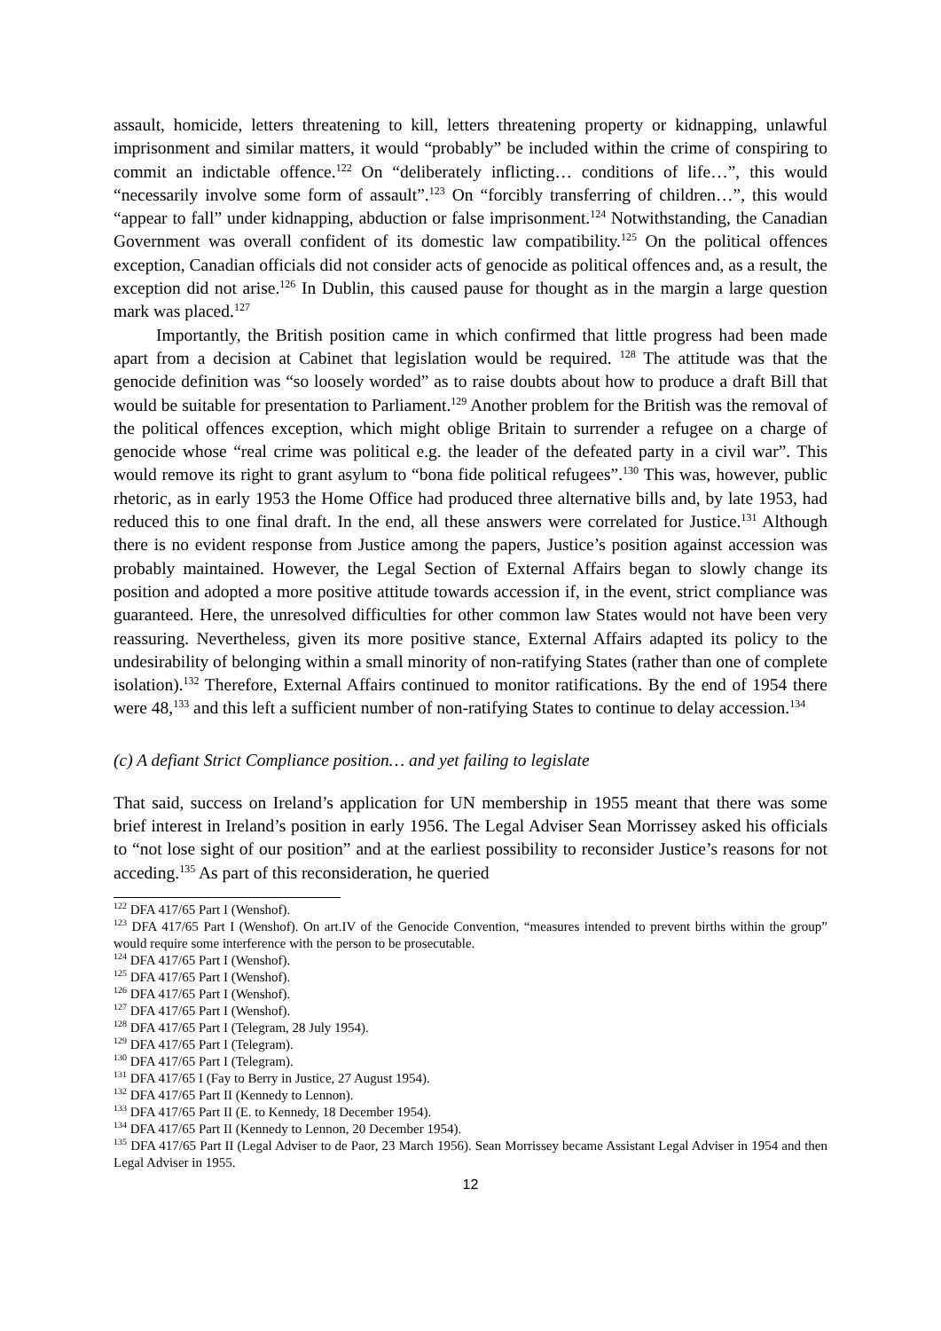assault, homicide, letters threatening to kill, letters threatening property or kidnapping, unlawful imprisonment and similar matters, it would “probably” be included within the crime of conspiring to commit an indictable offence.<sup>122</sup> On “deliberately inflicting… conditions of life…”, this would “necessarily involve some form of assault”.<sup>123</sup> On “forcibly transferring of children…”, this would “appear to fall” under kidnapping, abduction or false imprisonment.<sup>124</sup> Notwithstanding, the Canadian Government was overall confident of its domestic law compatibility.<sup>125</sup> On the political offences exception, Canadian officials did not consider acts of genocide as political offences and, as a result, the exception did not arise.<sup>126</sup> In Dublin, this caused pause for thought as in the margin a large question mark was placed.<sup>127</sup>
Importantly, the British position came in which confirmed that little progress had been made apart from a decision at Cabinet that legislation would be required. <sup>128</sup> The attitude was that the genocide definition was “so loosely worded” as to raise doubts about how to produce a draft Bill that would be suitable for presentation to Parliament.<sup>129</sup> Another problem for the British was the removal of the political offences exception, which might oblige Britain to surrender a refugee on a charge of genocide whose “real crime was political e.g. the leader of the defeated party in a civil war”. This would remove its right to grant asylum to “bona fide political refugees”.<sup>130</sup> This was, however, public rhetoric, as in early 1953 the Home Office had produced three alternative bills and, by late 1953, had reduced this to one final draft. In the end, all these answers were correlated for Justice.<sup>131</sup> Although there is no evident response from Justice among the papers, Justice’s position against accession was probably maintained. However, the Legal Section of External Affairs began to slowly change its position and adopted a more positive attitude towards accession if, in the event, strict compliance was guaranteed. Here, the unresolved difficulties for other common law States would not have been very reassuring. Nevertheless, given its more positive stance, External Affairs adapted its policy to the undesirability of belonging within a small minority of non-ratifying States (rather than one of complete isolation).<sup>132</sup> Therefore, External Affairs continued to monitor ratifications. By the end of 1954 there were 48,<sup>133</sup> and this left a sufficient number of non-ratifying States to continue to delay accession.<sup>134</sup>
(c) A defiant Strict Compliance position… and yet failing to legislate
That said, success on Ireland’s application for UN membership in 1955 meant that there was some brief interest in Ireland’s position in early 1956. The Legal Adviser Sean Morrissey asked his officials to “not lose sight of our position” and at the earliest possibility to reconsider Justice’s reasons for not acceding.<sup>135</sup> As part of this reconsideration, he queried
<sup>122</sup> DFA 417/65 Part I (Wenshof).
<sup>123</sup> DFA 417/65 Part I (Wenshof). On art.IV of the Genocide Convention, “measures intended to prevent births within the group” would require some interference with the person to be prosecutable.
<sup>124</sup> DFA 417/65 Part I (Wenshof).
<sup>125</sup> DFA 417/65 Part I (Wenshof).
<sup>126</sup> DFA 417/65 Part I (Wenshof).
<sup>127</sup> DFA 417/65 Part I (Wenshof).
<sup>128</sup> DFA 417/65 Part I (Telegram, 28 July 1954).
<sup>129</sup> DFA 417/65 Part I (Telegram).
<sup>130</sup> DFA 417/65 Part I (Telegram).
<sup>131</sup> DFA 417/65 I (Fay to Berry in Justice, 27 August 1954).
<sup>132</sup> DFA 417/65 Part II (Kennedy to Lennon).
<sup>133</sup> DFA 417/65 Part II (E. to Kennedy, 18 December 1954).
<sup>134</sup> DFA 417/65 Part II (Kennedy to Lennon, 20 December 1954).
<sup>135</sup> DFA 417/65 Part II (Legal Adviser to de Paor, 23 March 1956). Sean Morrissey became Assistant Legal Adviser in 1954 and then Legal Adviser in 1955.
12